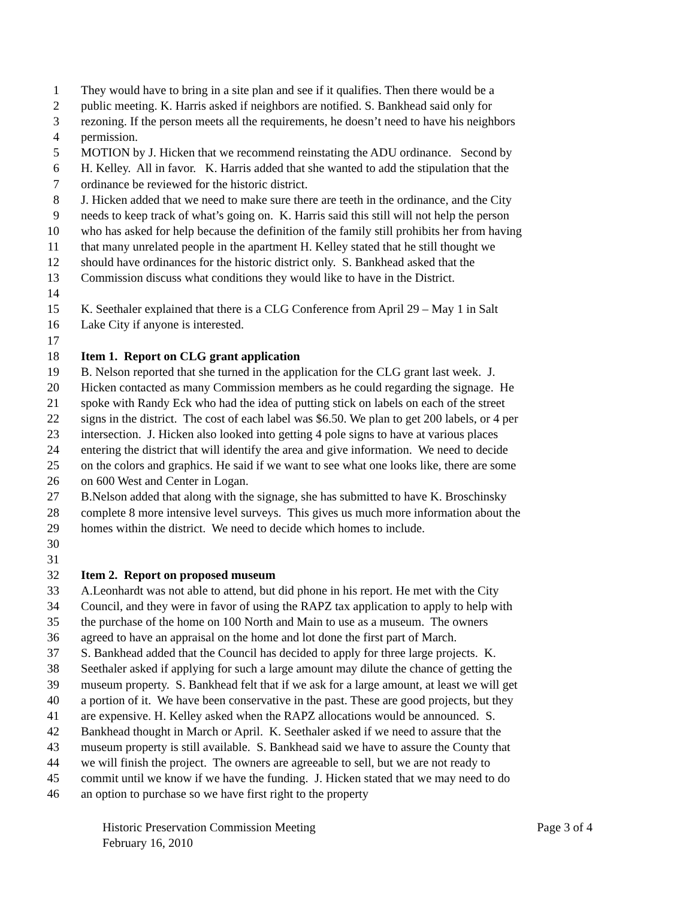1 They would have to bring in a site plan and see if it qualifies. Then there would be a
2 public meeting. K. Harris asked if neighbors are notified. S. Bankhead said only for
3 rezoning. If the person meets all the requirements, he doesn’t need to have his neighbors
4 permission.
5 MOTION by J. Hicken that we recommend reinstating the ADU ordinance. Second by
6 H. Kelley. All in favor. K. Harris added that she wanted to add the stipulation that the
7 ordinance be reviewed for the historic district.
8 J. Hicken added that we need to make sure there are teeth in the ordinance, and the City
9 needs to keep track of what’s going on. K. Harris said this still will not help the person
10 who has asked for help because the definition of the family still prohibits her from having
11 that many unrelated people in the apartment H. Kelley stated that he still thought we
12 should have ordinances for the historic district only. S. Bankhead asked that the
13 Commission discuss what conditions they would like to have in the District.
14
15 K. Seethaler explained that there is a CLG Conference from April 29 – May 1 in Salt
16 Lake City if anyone is interested.
17
18 Item 1. Report on CLG grant application
19 B. Nelson reported that she turned in the application for the CLG grant last week. J.
20 Hicken contacted as many Commission members as he could regarding the signage. He
21 spoke with Randy Eck who had the idea of putting stick on labels on each of the street
22 signs in the district. The cost of each label was $6.50. We plan to get 200 labels, or 4 per
23 intersection. J. Hicken also looked into getting 4 pole signs to have at various places
24 entering the district that will identify the area and give information. We need to decide
25 on the colors and graphics. He said if we want to see what one looks like, there are some
26 on 600 West and Center in Logan.
27 B.Nelson added that along with the signage, she has submitted to have K. Broschinsky
28 complete 8 more intensive level surveys. This gives us much more information about the
29 homes within the district. We need to decide which homes to include.
30
31
32 Item 2. Report on proposed museum
33 A.Leonhardt was not able to attend, but did phone in his report. He met with the City
34 Council, and they were in favor of using the RAPZ tax application to apply to help with
35 the purchase of the home on 100 North and Main to use as a museum. The owners
36 agreed to have an appraisal on the home and lot done the first part of March.
37 S. Bankhead added that the Council has decided to apply for three large projects. K.
38 Seethaler asked if applying for such a large amount may dilute the chance of getting the
39 museum property. S. Bankhead felt that if we ask for a large amount, at least we will get
40 a portion of it. We have been conservative in the past. These are good projects, but they
41 are expensive. H. Kelley asked when the RAPZ allocations would be announced. S.
42 Bankhead thought in March or April. K. Seethaler asked if we need to assure that the
43 museum property is still available. S. Bankhead said we have to assure the County that
44 we will finish the project. The owners are agreeable to sell, but we are not ready to
45 commit until we know if we have the funding. J. Hicken stated that we may need to do
46 an option to purchase so we have first right to the property
Historic Preservation Commission Meeting Page 3 of 4
February 16, 2010